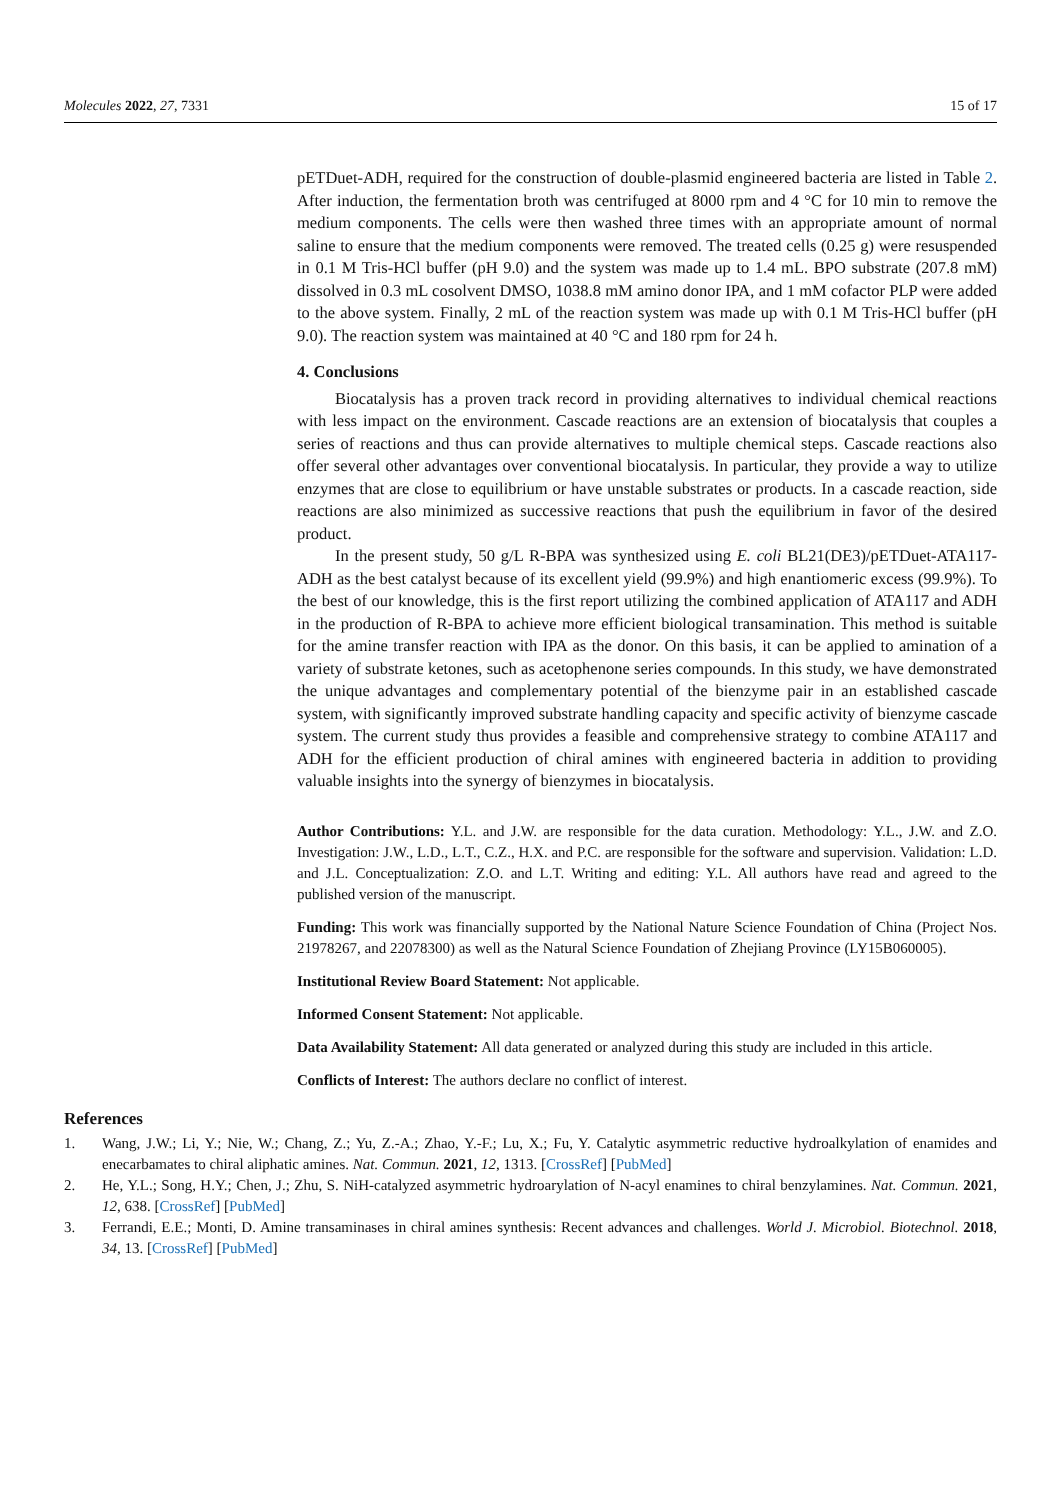Molecules 2022, 27, 7331 15 of 17
pETDuet-ADH, required for the construction of double-plasmid engineered bacteria are listed in Table 2. After induction, the fermentation broth was centrifuged at 8000 rpm and 4 °C for 10 min to remove the medium components. The cells were then washed three times with an appropriate amount of normal saline to ensure that the medium components were removed. The treated cells (0.25 g) were resuspended in 0.1 M Tris-HCl buffer (pH 9.0) and the system was made up to 1.4 mL. BPO substrate (207.8 mM) dissolved in 0.3 mL cosolvent DMSO, 1038.8 mM amino donor IPA, and 1 mM cofactor PLP were added to the above system. Finally, 2 mL of the reaction system was made up with 0.1 M Tris-HCl buffer (pH 9.0). The reaction system was maintained at 40 °C and 180 rpm for 24 h.
4. Conclusions
Biocatalysis has a proven track record in providing alternatives to individual chemical reactions with less impact on the environment. Cascade reactions are an extension of biocatalysis that couples a series of reactions and thus can provide alternatives to multiple chemical steps. Cascade reactions also offer several other advantages over conventional biocatalysis. In particular, they provide a way to utilize enzymes that are close to equilibrium or have unstable substrates or products. In a cascade reaction, side reactions are also minimized as successive reactions that push the equilibrium in favor of the desired product.
In the present study, 50 g/L R-BPA was synthesized using E. coli BL21(DE3)/pETDuet-ATA117-ADH as the best catalyst because of its excellent yield (99.9%) and high enantiomeric excess (99.9%). To the best of our knowledge, this is the first report utilizing the combined application of ATA117 and ADH in the production of R-BPA to achieve more efficient biological transamination. This method is suitable for the amine transfer reaction with IPA as the donor. On this basis, it can be applied to amination of a variety of substrate ketones, such as acetophenone series compounds. In this study, we have demonstrated the unique advantages and complementary potential of the bienzyme pair in an established cascade system, with significantly improved substrate handling capacity and specific activity of bienzyme cascade system. The current study thus provides a feasible and comprehensive strategy to combine ATA117 and ADH for the efficient production of chiral amines with engineered bacteria in addition to providing valuable insights into the synergy of bienzymes in biocatalysis.
Author Contributions: Y.L. and J.W. are responsible for the data curation. Methodology: Y.L., J.W. and Z.O. Investigation: J.W., L.D., L.T., C.Z., H.X. and P.C. are responsible for the software and supervision. Validation: L.D. and J.L. Conceptualization: Z.O. and L.T. Writing and editing: Y.L. All authors have read and agreed to the published version of the manuscript.
Funding: This work was financially supported by the National Nature Science Foundation of China (Project Nos. 21978267, and 22078300) as well as the Natural Science Foundation of Zhejiang Province (LY15B060005).
Institutional Review Board Statement: Not applicable.
Informed Consent Statement: Not applicable.
Data Availability Statement: All data generated or analyzed during this study are included in this article.
Conflicts of Interest: The authors declare no conflict of interest.
References
1. Wang, J.W.; Li, Y.; Nie, W.; Chang, Z.; Yu, Z.-A.; Zhao, Y.-F.; Lu, X.; Fu, Y. Catalytic asymmetric reductive hydroalkylation of enamides and enecarbamates to chiral aliphatic amines. Nat. Commun. 2021, 12, 1313. [CrossRef] [PubMed]
2. He, Y.L.; Song, H.Y.; Chen, J.; Zhu, S. NiH-catalyzed asymmetric hydroarylation of N-acyl enamines to chiral benzylamines. Nat. Commun. 2021, 12, 638. [CrossRef] [PubMed]
3. Ferrandi, E.E.; Monti, D. Amine transaminases in chiral amines synthesis: Recent advances and challenges. World J. Microbiol. Biotechnol. 2018, 34, 13. [CrossRef] [PubMed]